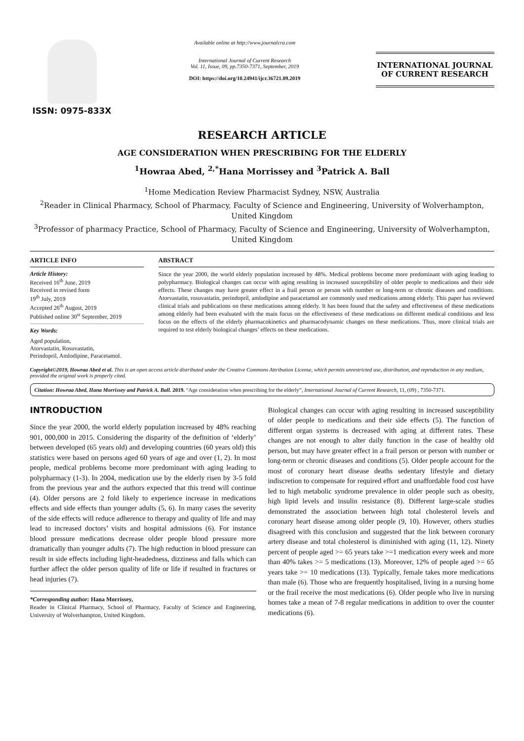ISSN: 0975-833X
Available online at http://www.journalcra.com
International Journal of Current Research
Vol. 11, Issue, 09, pp.7350-7371, September, 2019
DOI: https://doi.org/10.24941/ijcr.36721.09.2019
INTERNATIONAL JOURNAL
OF CURRENT RESEARCH
RESEARCH ARTICLE
AGE CONSIDERATION WHEN PRESCRIBING FOR THE ELDERLY
<sup>1</sup> Howraa Abed, <sup>2,*</sup>Hana Morrissey and <sup>3</sup>Patrick A. Ball
<sup>1</sup> Home Medication Review Pharmacist Sydney, NSW, Australia
<sup>2</sup> Reader in Clinical Pharmacy, School of Pharmacy, Faculty of Science and Engineering, University of Wolverhampton, United Kingdom
<sup>3</sup> Professor of pharmacy Practice, School of Pharmacy, Faculty of Science and Engineering, University of Wolverhampton, United Kingdom
ARTICLE INFO
Article History:
Received 16<sup>th</sup> June, 2019
Received in revised form
19<sup>th</sup> July, 2019
Accepted 26<sup>th</sup> August, 2019
Published online 30<sup>st</sup> September, 2019
Key Words:
Aged population,
Atorvastatin, Rosuvastatin,
Perindopril, Amlodipine, Paracetamol.
ABSTRACT
Since the year 2000, the world elderly population increased by 48%. Medical problems become more predominant with aging leading to polypharmacy. Biological changes can occur with aging resulting in increased susceptibility of older people to medications and their side effects. These changes may have greater effect in a frail person or person with number or long-term or chronic diseases and conditions. Atorvastatin, rosuvastatin, perindopril, amlodipine and paracetamol are commonly used medications among elderly. This paper has reviewed clinical trials and publications on these medications among elderly. It has been found that the safety and effectiveness of these medications among elderly had been evaluated with the main focus on the effectiveness of these medications on different medical conditions and less focus on the effects of the elderly pharmacokinetics and pharmacodynamic changes on these medications. Thus, more clinical trials are required to test elderly biological changes’ effects on these medications.
Copyright©2019, Howraa Abed et al. This is an open access article distributed under the Creative Commons Attribution License, which permits unrestricted use, distribution, and reproduction in any medium, provided the original work is properly cited.
Citation: Howraa Abed, Hana Morrissey and Patrick A. Ball. 2019. “Age consideration when prescribing for the elderly”, International Journal of Current Research, 11, (09) , 7350-7371.
INTRODUCTION
Since the year 2000, the world elderly population increased by 48% reaching 901, 000,000 in 2015. Considering the disparity of the definition of ‘elderly’ between developed (65 years old) and developing countries (60 years old) this statistics were based on persons aged 60 years of age and over (1, 2). In most people, medical problems become more predominant with aging leading to polypharmacy (1-3). In 2004, medication use by the elderly risen by 3-5 fold from the previous year and the authors expected that this trend will continue (4). Older persons are 2 fold likely to experience increase in medications effects and side effects than younger adults (5, 6). In many cases the severity of the side effects will reduce adherence to therapy and quality of life and may lead to increased doctors’ visits and hospital admissions (6). For instance blood pressure medications decrease older people blood pressure more dramatically than younger adults (7). The high reduction in blood pressure can result in side effects including light-headedness, dizziness and falls which can further affect the older person quality of life or life if resulted in fractures or head injuries (7).
*Corresponding author: Hana Morrissey,
Reader in Clinical Pharmacy, School of Pharmacy, Faculty of Science and Engineering, University of Wolverhampton, United Kingdom.
Biological changes can occur with aging resulting in increased susceptibility of older people to medications and their side effects (5). The function of different organ systems is decreased with aging at different rates. These changes are not enough to alter daily function in the case of healthy old person, but may have greater effect in a frail person or person with number or long-term or chronic diseases and conditions (5). Older people account for the most of coronary heart disease deaths sedentary lifestyle and dietary indiscretion to compensate for required effort and unaffordable food cost have led to high metabolic syndrome prevalence in older people such as obesity, high lipid levels and insulin resistance (8). Different large-scale studies demonstrated the association between high total cholesterol levels and coronary heart disease among older people (9, 10). However, others studies disagreed with this conclusion and suggested that the link between coronary artery disease and total cholesterol is diminished with aging (11, 12). Ninety percent of people aged >= 65 years take >=1 medication every week and more than 40% takes >= 5 medications (13). Moreover, 12% of people aged >= 65 years take >= 10 medications (13). Typically, female takes more medications than male (6). Those who are frequently hospitalised, living in a nursing home or the frail receive the most medications (6). Older people who live in nursing homes take a mean of 7-8 regular medications in addition to over the counter medications (6).